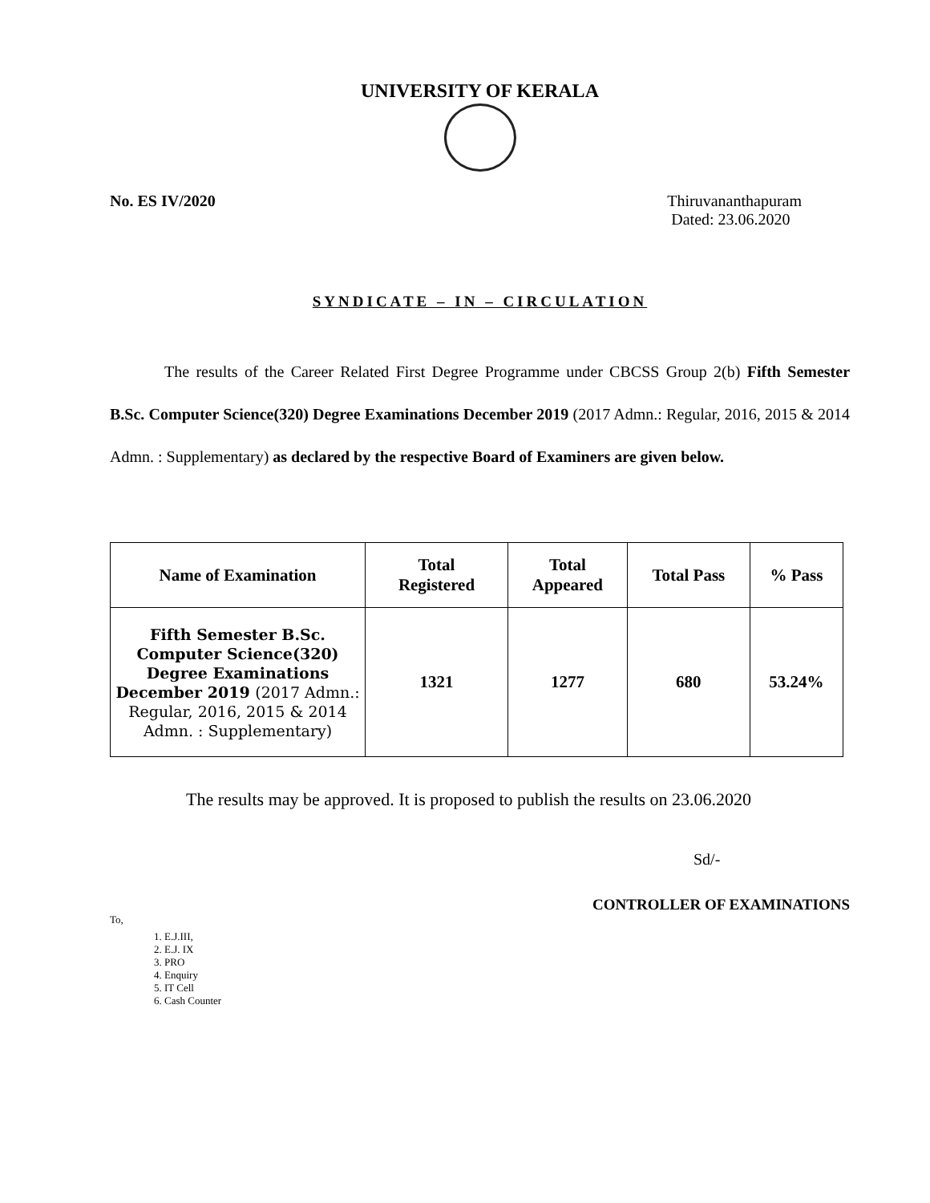UNIVERSITY OF KERALA
No. ES IV/2020 Thiruvananthapuram
Dated: 23.06.2020
SYNDICATE – IN – CIRCULATION
The results of the Career Related First Degree Programme under CBCSS Group 2(b) Fifth Semester B.Sc. Computer Science(320) Degree Examinations December 2019 (2017 Admn.: Regular, 2016, 2015 & 2014 Admn. : Supplementary) as declared by the respective Board of Examiners are given below.
| Name of Examination | Total Registered | Total Appeared | Total Pass | % Pass |
| --- | --- | --- | --- | --- |
| Fifth Semester B.Sc. Computer Science(320) Degree Examinations December 2019 (2017 Admn.: Regular, 2016, 2015 & 2014 Admn. : Supplementary) | 1321 | 1277 | 680 | 53.24% |
The results may be approved. It is proposed to publish the results on 23.06.2020
Sd/-
CONTROLLER OF EXAMINATIONS
To,
1. E.J.III,
2. E.J. IX
3. PRO
4. Enquiry
5. IT Cell
6. Cash Counter